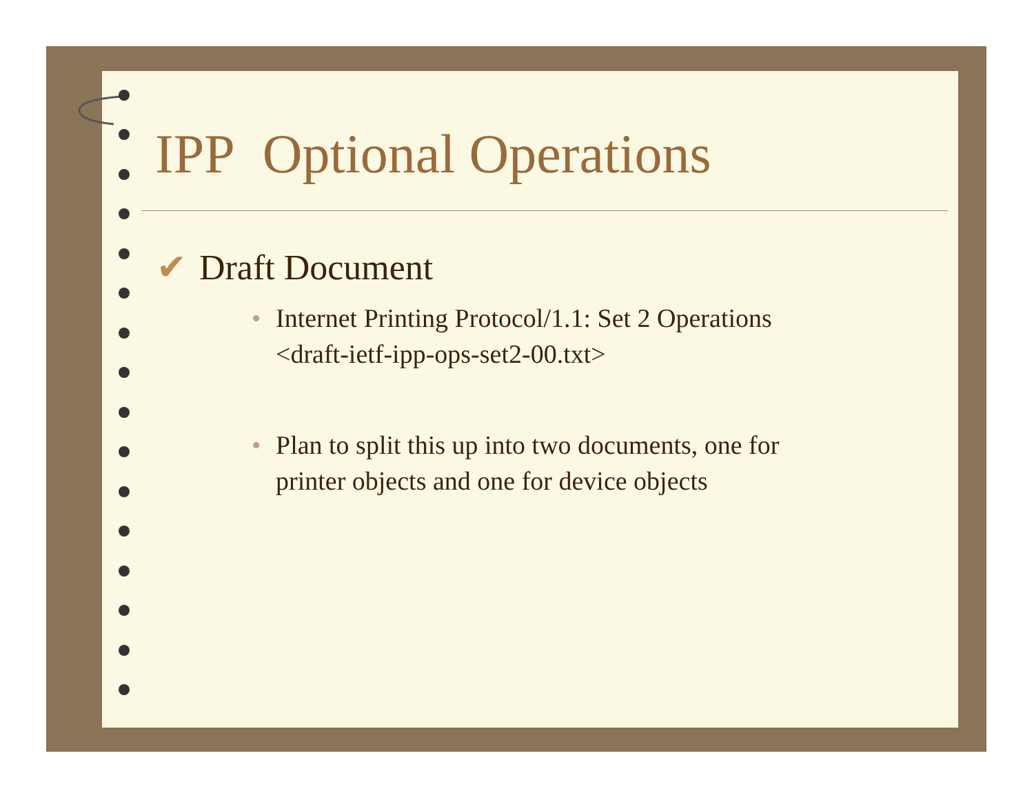IPP Optional Operations
✔ Draft Document
• Internet Printing Protocol/1.1: Set 2 Operations
<draft-ietf-ipp-ops-set2-00.txt>
• Plan to split this up into two documents, one for
printer objects and one for device objects